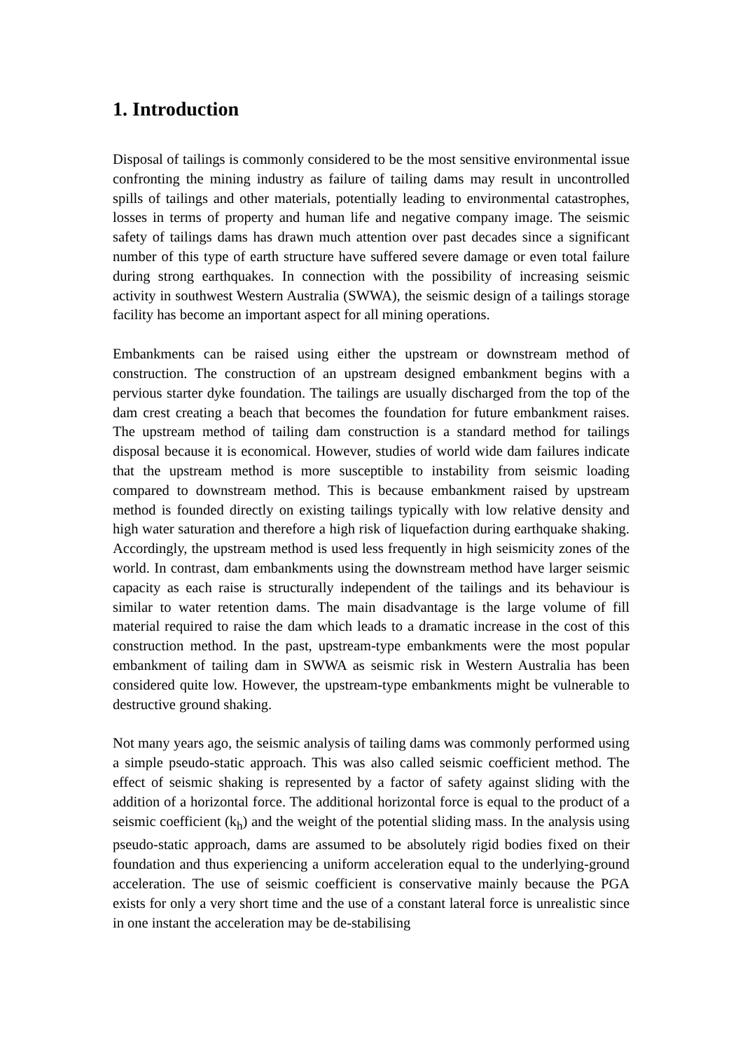1. Introduction
Disposal of tailings is commonly considered to be the most sensitive environmental issue confronting the mining industry as failure of tailing dams may result in uncontrolled spills of tailings and other materials, potentially leading to environmental catastrophes, losses in terms of property and human life and negative company image. The seismic safety of tailings dams has drawn much attention over past decades since a significant number of this type of earth structure have suffered severe damage or even total failure during strong earthquakes. In connection with the possibility of increasing seismic activity in southwest Western Australia (SWWA), the seismic design of a tailings storage facility has become an important aspect for all mining operations.
Embankments can be raised using either the upstream or downstream method of construction. The construction of an upstream designed embankment begins with a pervious starter dyke foundation. The tailings are usually discharged from the top of the dam crest creating a beach that becomes the foundation for future embankment raises. The upstream method of tailing dam construction is a standard method for tailings disposal because it is economical. However, studies of world wide dam failures indicate that the upstream method is more susceptible to instability from seismic loading compared to downstream method. This is because embankment raised by upstream method is founded directly on existing tailings typically with low relative density and high water saturation and therefore a high risk of liquefaction during earthquake shaking. Accordingly, the upstream method is used less frequently in high seismicity zones of the world. In contrast, dam embankments using the downstream method have larger seismic capacity as each raise is structurally independent of the tailings and its behaviour is similar to water retention dams. The main disadvantage is the large volume of fill material required to raise the dam which leads to a dramatic increase in the cost of this construction method. In the past, upstream-type embankments were the most popular embankment of tailing dam in SWWA as seismic risk in Western Australia has been considered quite low. However, the upstream-type embankments might be vulnerable to destructive ground shaking.
Not many years ago, the seismic analysis of tailing dams was commonly performed using a simple pseudo-static approach. This was also called seismic coefficient method. The effect of seismic shaking is represented by a factor of safety against sliding with the addition of a horizontal force. The additional horizontal force is equal to the product of a seismic coefficient (k<sub>h</sub>) and the weight of the potential sliding mass. In the analysis using pseudo-static approach, dams are assumed to be absolutely rigid bodies fixed on their foundation and thus experiencing a uniform acceleration equal to the underlying-ground acceleration. The use of seismic coefficient is conservative mainly because the PGA exists for only a very short time and the use of a constant lateral force is unrealistic since in one instant the acceleration may be de-stabilising